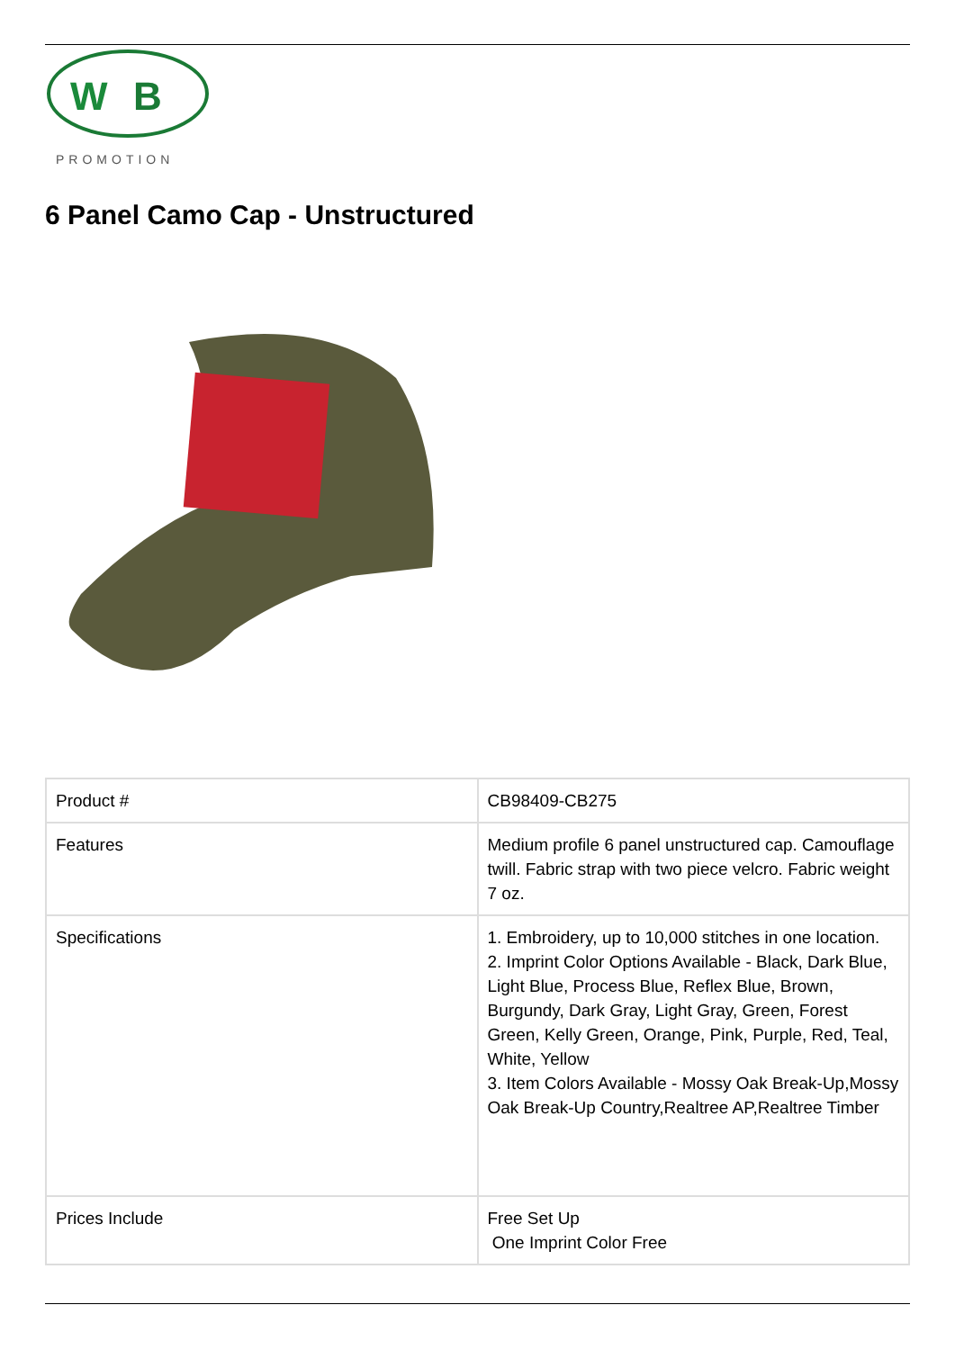W
B
PROMOTION
6 Panel Camo Cap - Unstructured
| Product # | CB98409-CB275 |
| Features | Medium profile 6 panel unstructured cap. Camouflage twill. Fabric strap with two piece velcro. Fabric weight 7 oz. |
| Specifications | 1. Embroidery, up to 10,000 stitches in one location. 2. Imprint Color Options Available - Black, Dark Blue, Light Blue, Process Blue, Reflex Blue, Brown, Burgundy, Dark Gray, Light Gray, Green, Forest Green, Kelly Green, Orange, Pink, Purple, Red, Teal, White, Yellow 3. Item Colors Available - Mossy Oak Break-Up,Mossy Oak Break-Up Country,Realtree AP,Realtree Timber |
| Prices Include | Free Set Up One Imprint Color Free |